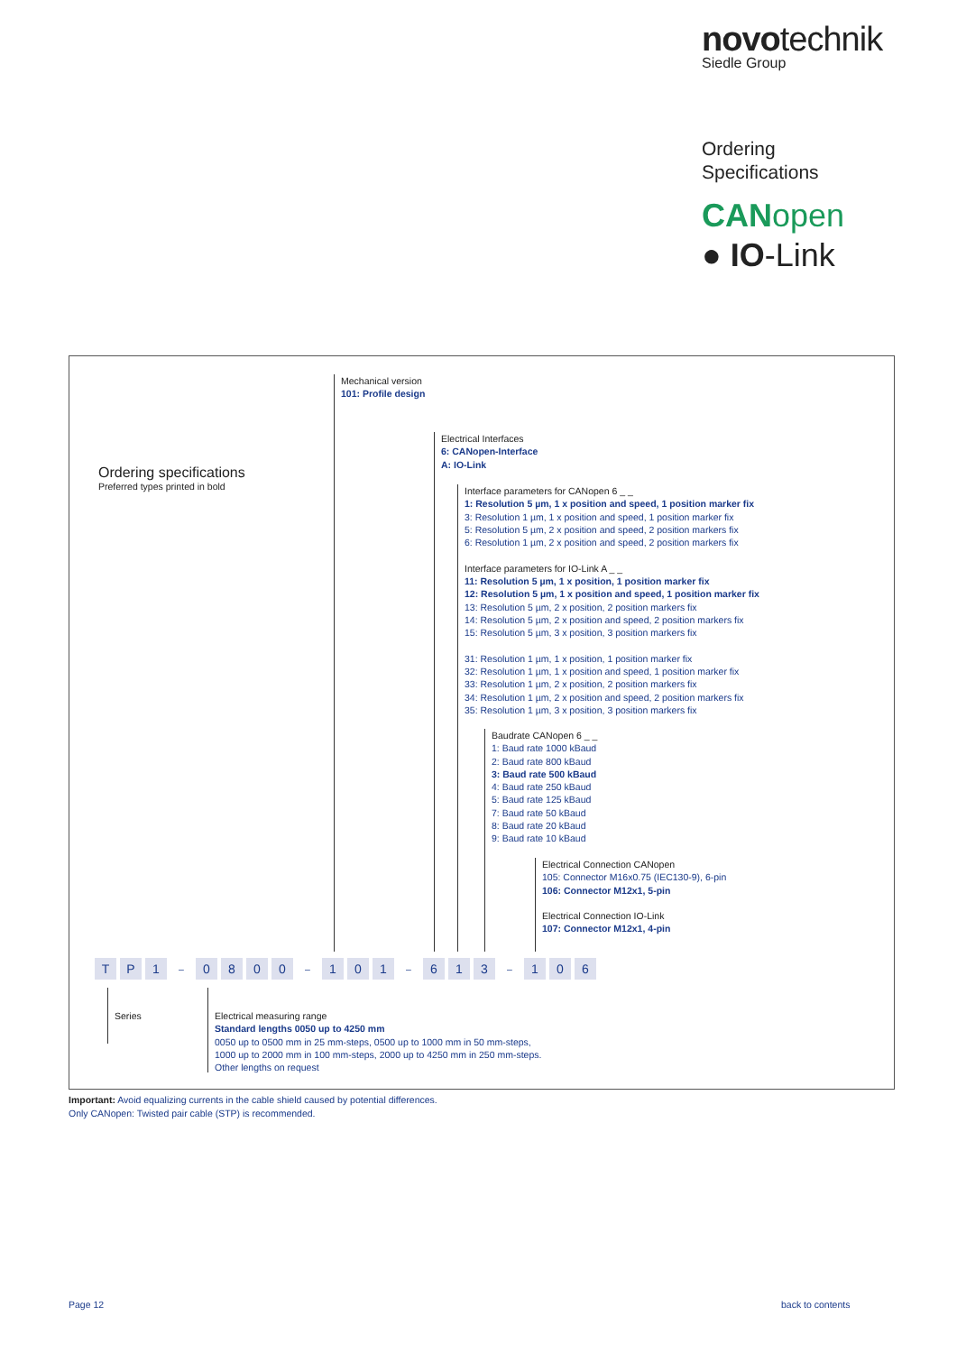novotechnik
Siedle Group
Ordering
Specifications
CANopen
● IO-Link
Ordering specifications
Preferred types printed in bold
Mechanical version
101: Profile design
Electrical Interfaces
6: CANopen-Interface
A: IO-Link
Interface parameters for CANopen 6 _ _
1: Resolution 5 µm, 1 x position and speed, 1 position marker fix
3: Resolution 1 µm, 1 x position and speed, 1 position marker fix
5: Resolution 5 µm, 2 x position and speed, 2 position markers fix
6: Resolution 1 µm, 2 x position and speed, 2 position markers fix
Interface parameters for IO-Link A _ _
11: Resolution 5 µm, 1 x position, 1 position marker fix
12: Resolution 5 µm, 1 x position and speed, 1 position marker fix
13: Resolution 5 µm, 2 x position, 2 position markers fix
14: Resolution 5 µm, 2 x position and speed, 2 position markers fix
15: Resolution 5 µm, 3 x position, 3 position markers fix
31: Resolution 1 µm, 1 x position, 1 position marker fix
32: Resolution 1 µm, 1 x position and speed, 1 position marker fix
33: Resolution 1 µm, 2 x position, 2 position markers fix
34: Resolution 1 µm, 2 x position and speed, 2 position markers fix
35: Resolution 1 µm, 3 x position, 3 position markers fix
Baudrate CANopen 6 _ _
1: Baud rate 1000 kBaud
2: Baud rate 800 kBaud
3: Baud rate 500 kBaud
4: Baud rate 250 kBaud
5: Baud rate 125 kBaud
7: Baud rate 50 kBaud
8: Baud rate 20 kBaud
9: Baud rate 10 kBaud
Electrical Connection CANopen
105: Connector M16x0.75 (IEC130-9), 6-pin
106: Connector M12x1, 5-pin
Electrical Connection IO-Link
107: Connector M12x1, 4-pin
T P 1 – 0800 – 1 0 1 – 6 1 3 – 1 0 6
Series
Electrical measuring range
Standard lengths 0050 up to 4250 mm
0050 up to 0500 mm in 25 mm-steps, 0500 up to 1000 mm in 50 mm-steps,
1000 up to 2000 mm in 100 mm-steps, 2000 up to 4250 mm in 250 mm-steps.
Other lengths on request
Important: Avoid equalizing currents in the cable shield caused by potential differences.
Only CANopen: Twisted pair cable (STP) is recommended.
Page 12 back to contents